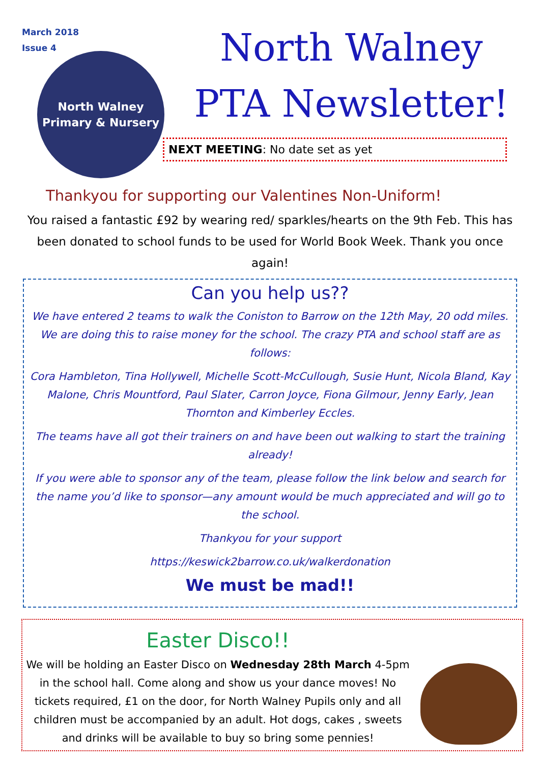March 2018
Issue 4
North Walney
Primary & Nursery
North Walney
PTA Newsletter!
NEXT MEETING: No date set as yet
Thankyou for supporting our Valentines Non-Uniform!
You raised a fantastic £92 by wearing red/ sparkles/hearts on the 9th Feb. This has been donated to school funds to be used for World Book Week. Thank you once again!
Can you help us??
We have entered 2 teams to walk the Coniston to Barrow on the 12th May, 20 odd miles. We are doing this to raise money for the school. The crazy PTA and school staff are as follows:
Cora Hambleton, Tina Hollywell, Michelle Scott-McCullough, Susie Hunt, Nicola Bland, Kay Malone, Chris Mountford, Paul Slater, Carron Joyce, Fiona Gilmour, Jenny Early, Jean Thornton and Kimberley Eccles.
The teams have all got their trainers on and have been out walking to start the training already!
If you were able to sponsor any of the team, please follow the link below and search for the name you’d like to sponsor—any amount would be much appreciated and will go to the school.
Thankyou for your support
https://keswick2barrow.co.uk/walkerdonation
We must be mad!!
Easter Disco!!
We will be holding an Easter Disco on Wednesday 28th March 4-5pm in the school hall. Come along and show us your dance moves! No tickets required, £1 on the door, for North Walney Pupils only and all children must be accompanied by an adult. Hot dogs, cakes , sweets and drinks will be available to buy so bring some pennies!